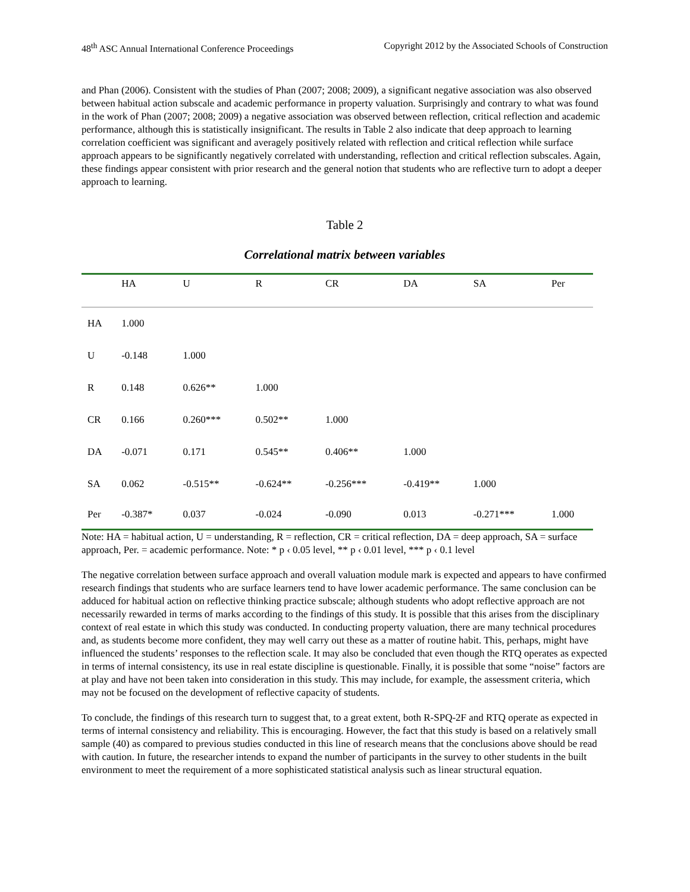48<sup>th</sup> ASC Annual International Conference Proceedings Copyright 2012 by the Associated Schools of Construction
and Phan (2006). Consistent with the studies of Phan (2007; 2008; 2009), a significant negative association was also observed between habitual action subscale and academic performance in property valuation. Surprisingly and contrary to what was found in the work of Phan (2007; 2008; 2009) a negative association was observed between reflection, critical reflection and academic performance, although this is statistically insignificant. The results in Table 2 also indicate that deep approach to learning correlation coefficient was significant and averagely positively related with reflection and critical reflection while surface approach appears to be significantly negatively correlated with understanding, reflection and critical reflection subscales. Again, these findings appear consistent with prior research and the general notion that students who are reflective turn to adopt a deeper approach to learning.
Table 2
Correlational matrix between variables
| | HA | U | R | CR | DA | SA | Per |
| HA | 1.000 | | | | | | |
| U | -0.148 | 1.000 | | | | | |
| R | 0.148 | 0.626** | 1.000 | | | | |
| CR | 0.166 | 0.260*** | 0.502** | 1.000 | | | |
| DA | -0.071 | 0.171 | 0.545** | 0.406** | 1.000 | | |
| SA | 0.062 | -0.515** | -0.624** | -0.256*** | -0.419** | 1.000 | |
| Per | -0.387* | 0.037 | -0.024 | -0.090 | 0.013 | -0.271*** | 1.000 |
Note: HA = habitual action, U = understanding, R = reflection, CR = critical reflection, DA = deep approach, SA = surface approach, Per. = academic performance. Note: * p ‹ 0.05 level, ** p ‹ 0.01 level, *** p ‹ 0.1 level
The negative correlation between surface approach and overall valuation module mark is expected and appears to have confirmed research findings that students who are surface learners tend to have lower academic performance. The same conclusion can be adduced for habitual action on reflective thinking practice subscale; although students who adopt reflective approach are not necessarily rewarded in terms of marks according to the findings of this study. It is possible that this arises from the disciplinary context of real estate in which this study was conducted. In conducting property valuation, there are many technical procedures and, as students become more confident, they may well carry out these as a matter of routine habit. This, perhaps, might have influenced the students’ responses to the reflection scale. It may also be concluded that even though the RTQ operates as expected in terms of internal consistency, its use in real estate discipline is questionable. Finally, it is possible that some “noise” factors are at play and have not been taken into consideration in this study. This may include, for example, the assessment criteria, which may not be focused on the development of reflective capacity of students.
To conclude, the findings of this research turn to suggest that, to a great extent, both R-SPQ-2F and RTQ operate as expected in terms of internal consistency and reliability. This is encouraging. However, the fact that this study is based on a relatively small sample (40) as compared to previous studies conducted in this line of research means that the conclusions above should be read with caution. In future, the researcher intends to expand the number of participants in the survey to other students in the built environment to meet the requirement of a more sophisticated statistical analysis such as linear structural equation.